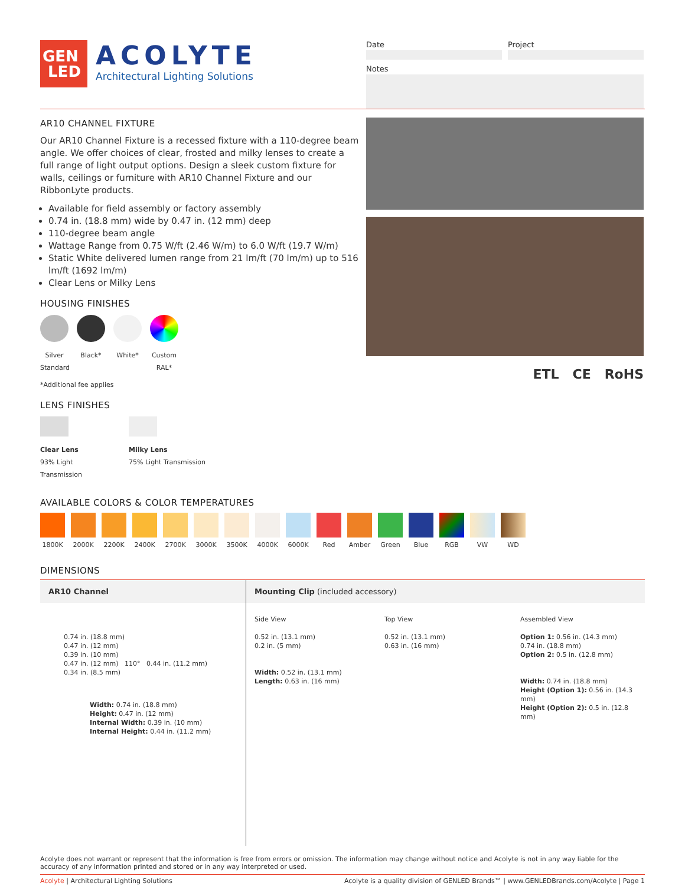GEN
LED
ACOLYTE
Architectural Lighting Solutions
Date Project
Notes
AR10 CHANNEL FIXTURE
Our AR10 Channel Fixture is a recessed fixture with a 110-degree beam angle. We offer choices of clear, frosted and milky lenses to create a full range of light output options. Design a sleek custom fixture for walls, ceilings or furniture with AR10 Channel Fixture and our RibbonLyte products.
Available for field assembly or factory assembly
0.74 in. (18.8 mm) wide by 0.47 in. (12 mm) deep
110-degree beam angle
Wattage Range from 0.75 W/ft (2.46 W/m) to 6.0 W/ft (19.7 W/m)
Static White delivered lumen range from 21 lm/ft (70 lm/m) up to 516 lm/ft (1692 lm/m)
Clear Lens or Milky Lens
HOUSING FINISHES
Silver Standard
Black* White* Custom RAL*
*Additional fee applies
LENS FINISHES
Clear Lens
93% Light Transmission
Milky Lens
75% Light Transmission
ETL CE RoHS
AVAILABLE COLORS & COLOR TEMPERATURES
1800K 2000K 2200K 2400K 2700K 3000K 3500K 4000K 6000K Red Amber Green Blue RGB VW WD
DIMENSIONS
AR10 Channel
0.74 in. (18.8 mm)
0.47 in. (12 mm)
0.39 in. (10 mm)
0.47 in. (12 mm) 110° 0.44 in. (11.2 mm)
0.34 in. (8.5 mm)
Width: 0.74 in. (18.8 mm)
Height: 0.47 in. (12 mm)
Internal Width: 0.39 in. (10 mm)
Internal Height: 0.44 in. (11.2 mm)
Mounting Clip (included accessory)
Side View
0.52 in. (13.1 mm)
0.2 in. (5 mm)
Width: 0.52 in. (13.1 mm)
Length: 0.63 in. (16 mm)
Top View
0.52 in. (13.1 mm)
0.63 in. (16 mm)
Assembled View
Option 1: 0.56 in. (14.3 mm)
0.74 in. (18.8 mm)
Option 2: 0.5 in. (12.8 mm)
Width: 0.74 in. (18.8 mm)
Height (Option 1): 0.56 in. (14.3 mm)
Height (Option 2): 0.5 in. (12.8 mm)
Acolyte does not warrant or represent that the information is free from errors or omission. The information may change without notice and Acolyte is not in any way liable for the accuracy of any information printed and stored or in any way interpreted or used.
Acolyte | Architectural Lighting Solutions Acolyte is a quality division of GENLED Brands™ | www.GENLEDBrands.com/Acolyte | Page 1